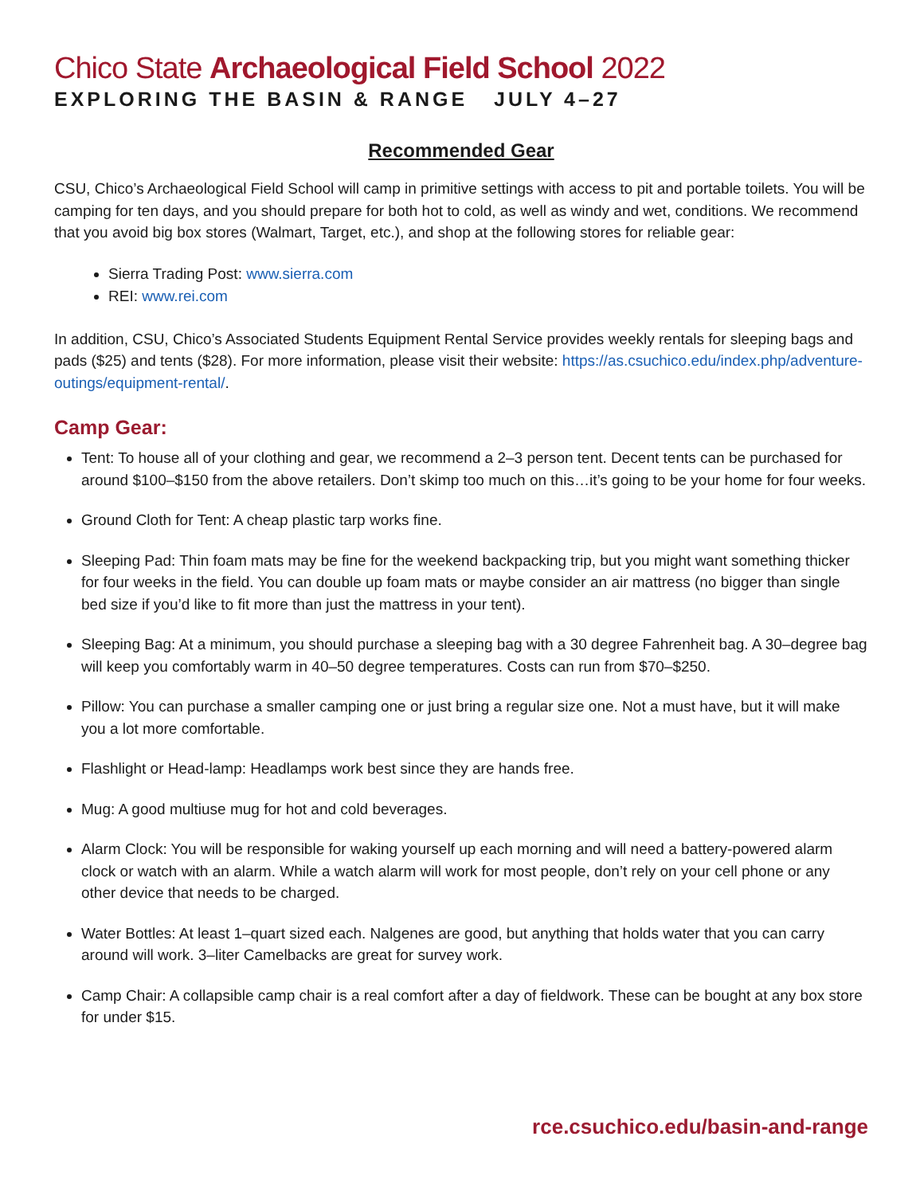Chico State Archaeological Field School 2022
EXPLORING THE BASIN & RANGE JULY 4–27
Recommended Gear
CSU, Chico’s Archaeological Field School will camp in primitive settings with access to pit and portable toilets. You will be camping for ten days, and you should prepare for both hot to cold, as well as windy and wet, conditions. We recommend that you avoid big box stores (Walmart, Target, etc.), and shop at the following stores for reliable gear:
Sierra Trading Post: www.sierra.com
REI: www.rei.com
In addition, CSU, Chico’s Associated Students Equipment Rental Service provides weekly rentals for sleeping bags and pads ($25) and tents ($28). For more information, please visit their website: https://as.csuchico.edu/index.php/adventure-outings/equipment-rental/.
Camp Gear:
Tent: To house all of your clothing and gear, we recommend a 2–3 person tent. Decent tents can be purchased for around $100–$150 from the above retailers. Don’t skimp too much on this…it’s going to be your home for four weeks.
Ground Cloth for Tent: A cheap plastic tarp works fine.
Sleeping Pad: Thin foam mats may be fine for the weekend backpacking trip, but you might want something thicker for four weeks in the field. You can double up foam mats or maybe consider an air mattress (no bigger than single bed size if you’d like to fit more than just the mattress in your tent).
Sleeping Bag: At a minimum, you should purchase a sleeping bag with a 30 degree Fahrenheit bag. A 30–degree bag will keep you comfortably warm in 40–50 degree temperatures. Costs can run from $70–$250.
Pillow: You can purchase a smaller camping one or just bring a regular size one. Not a must have, but it will make you a lot more comfortable.
Flashlight or Head-lamp: Headlamps work best since they are hands free.
Mug: A good multiuse mug for hot and cold beverages.
Alarm Clock: You will be responsible for waking yourself up each morning and will need a battery-powered alarm clock or watch with an alarm. While a watch alarm will work for most people, don’t rely on your cell phone or any other device that needs to be charged.
Water Bottles: At least 1–quart sized each. Nalgenes are good, but anything that holds water that you can carry around will work. 3–liter Camelbacks are great for survey work.
Camp Chair: A collapsible camp chair is a real comfort after a day of fieldwork. These can be bought at any box store for under $15.
rce.csuchico.edu/basin-and-range